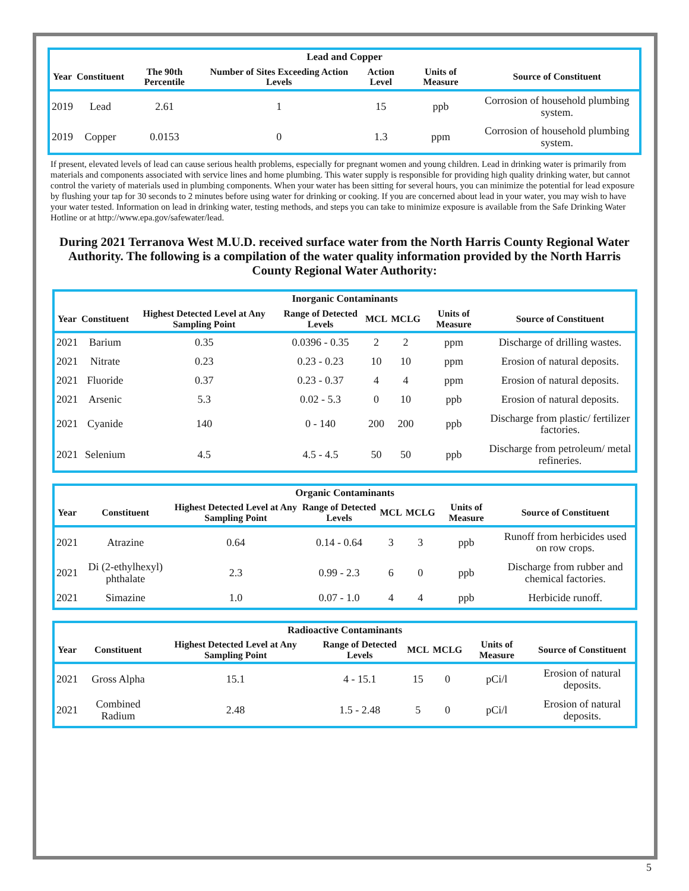| Lead and Copper | | | | | | |
| --- | --- | --- | --- | --- | --- | --- |
| Year | Constituent | The 90th Percentile | Number of Sites Exceeding Action Levels | Action Level | Units of Measure | Source of Constituent |
| 2019 | Lead | 2.61 | 1 | 15 | ppb | Corrosion of household plumbing system. |
| 2019 | Copper | 0.0153 | 0 | 1.3 | ppm | Corrosion of household plumbing system. |
If present, elevated levels of lead can cause serious health problems, especially for pregnant women and young children. Lead in drinking water is primarily from materials and components associated with service lines and home plumbing. This water supply is responsible for providing high quality drinking water, but cannot control the variety of materials used in plumbing components. When your water has been sitting for several hours, you can minimize the potential for lead exposure by flushing your tap for 30 seconds to 2 minutes before using water for drinking or cooking. If you are concerned about lead in your water, you may wish to have your water tested. Information on lead in drinking water, testing methods, and steps you can take to minimize exposure is available from the Safe Drinking Water Hotline or at http://www.epa.gov/safewater/lead.
During 2021 Terranova West M.U.D. received surface water from the North Harris County Regional Water Authority. The following is a compilation of the water quality information provided by the North Harris County Regional Water Authority:
| Inorganic Contaminants | | | | | | | |
| --- | --- | --- | --- | --- | --- | --- | --- |
| Year | Constituent | Highest Detected Level at Any Sampling Point | Range of Detected Levels | MCL | MCLG | Units of Measure | Source of Constituent |
| 2021 | Barium | 0.35 | 0.0396 - 0.35 | 2 | 2 | ppm | Discharge of drilling wastes. |
| 2021 | Nitrate | 0.23 | 0.23 - 0.23 | 10 | 10 | ppm | Erosion of natural deposits. |
| 2021 | Fluoride | 0.37 | 0.23 - 0.37 | 4 | 4 | ppm | Erosion of natural deposits. |
| 2021 | Arsenic | 5.3 | 0.02 - 5.3 | 0 | 10 | ppb | Erosion of natural deposits. |
| 2021 | Cyanide | 140 | 0 - 140 | 200 | 200 | ppb | Discharge from plastic/ fertilizer factories. |
| 2021 | Selenium | 4.5 | 4.5 - 4.5 | 50 | 50 | ppb | Discharge from petroleum/ metal refineries. |
| Organic Contaminants | | | | | | | |
| --- | --- | --- | --- | --- | --- | --- | --- |
| Year | Constituent | Highest Detected Level at Any Sampling Point | Range of Detected Levels | MCL | MCLG | Units of Measure | Source of Constituent |
| 2021 | Atrazine | 0.64 | 0.14 - 0.64 | 3 | 3 | ppb | Runoff from herbicides used on row crops. |
| 2021 | Di (2-ethylhexyl) phthalate | 2.3 | 0.99 - 2.3 | 6 | 0 | ppb | Discharge from rubber and chemical factories. |
| 2021 | Simazine | 1.0 | 0.07 - 1.0 | 4 | 4 | ppb | Herbicide runoff. |
| Radioactive Contaminants | | | | | | | |
| --- | --- | --- | --- | --- | --- | --- | --- |
| Year | Constituent | Highest Detected Level at Any Sampling Point | Range of Detected Levels | MCL | MCLG | Units of Measure | Source of Constituent |
| 2021 | Gross Alpha | 15.1 | 4 - 15.1 | 15 | 0 | pCi/l | Erosion of natural deposits. |
| 2021 | Combined Radium | 2.48 | 1.5 - 2.48 | 5 | 0 | pCi/l | Erosion of natural deposits. |
5